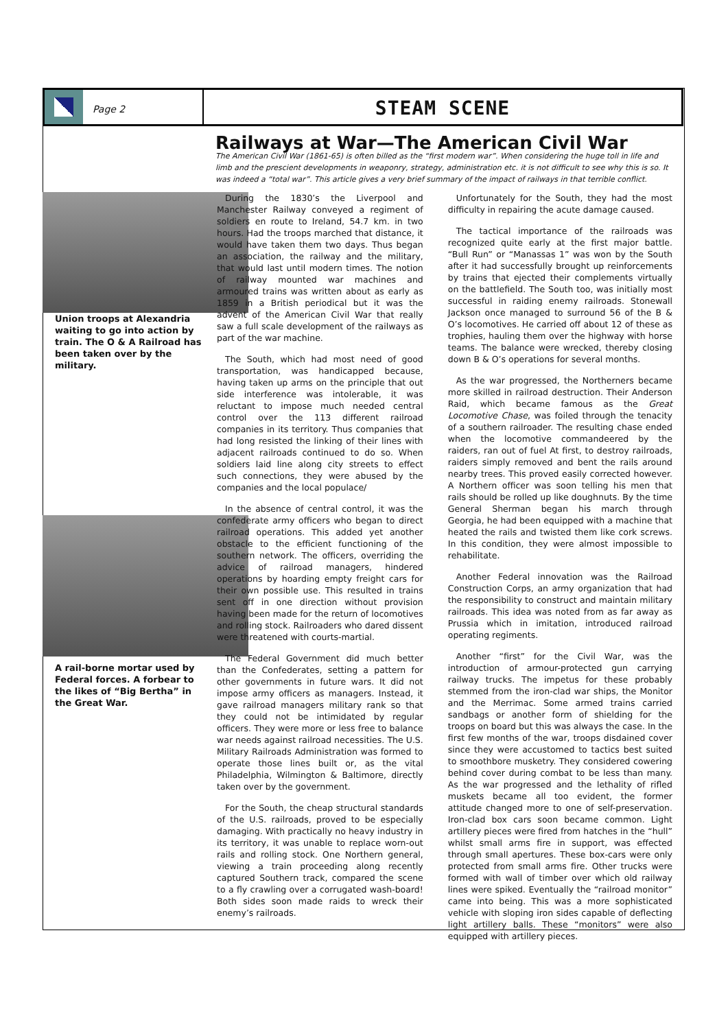Page 2
STEAM SCENE
Railways at War—The American Civil War
The American Civil War (1861-65) is often billed as the “first modern war”. When considering the huge toll in life and limb and the prescient developments in weaponry, strategy, administration etc. it is not difficult to see why this is so. It was indeed a “total war”. This article gives a very brief summary of the impact of railways in that terrible conflict.
Union troops at Alexandria waiting to go into action by train. The O & A Railroad has been taken over by the military.
A rail-borne mortar used by Federal forces. A forbear to the likes of “Big Bertha” in the Great War.
During the 1830’s the Liverpool and Manchester Railway conveyed a regiment of soldiers en route to Ireland, 54.7 km. in two hours. Had the troops marched that distance, it would have taken them two days. Thus began an association, the railway and the military, that would last until modern times. The notion of railway mounted war machines and armoured trains was written about as early as 1859 in a British periodical but it was the advent of the American Civil War that really saw a full scale development of the railways as part of the war machine.
The South, which had most need of good transportation, was handicapped because, having taken up arms on the principle that out side interference was intolerable, it was reluctant to impose much needed central control over the 113 different railroad companies in its territory. Thus companies that had long resisted the linking of their lines with adjacent railroads continued to do so. When soldiers laid line along city streets to effect such connections, they were abused by the companies and the local populace/
In the absence of central control, it was the confederate army officers who began to direct railroad operations. This added yet another obstacle to the efficient functioning of the southern network. The officers, overriding the advice of railroad managers, hindered operations by hoarding empty freight cars for their own possible use. This resulted in trains sent off in one direction without provision having been made for the return of locomotives and rolling stock. Railroaders who dared dissent were threatened with courts-martial.
The Federal Government did much better than the Confederates, setting a pattern for other governments in future wars. It did not impose army officers as managers. Instead, it gave railroad managers military rank so that they could not be intimidated by regular officers. They were more or less free to balance war needs against railroad necessities. The U.S. Military Railroads Administration was formed to operate those lines built or, as the vital Philadelphia, Wilmington & Baltimore, directly taken over by the government.
For the South, the cheap structural standards of the U.S. railroads, proved to be especially damaging. With practically no heavy industry in its territory, it was unable to replace worn-out rails and rolling stock. One Northern general, viewing a train proceeding along recently captured Southern track, compared the scene to a fly crawling over a corrugated wash-board! Both sides soon made raids to wreck their enemy’s railroads.
Unfortunately for the South, they had the most difficulty in repairing the acute damage caused.
The tactical importance of the railroads was recognized quite early at the first major battle. “Bull Run” or “Manassas 1” was won by the South after it had successfully brought up reinforcements by trains that ejected their complements virtually on the battlefield. The South too, was initially most successful in raiding enemy railroads. Stonewall Jackson once managed to surround 56 of the B & O’s locomotives. He carried off about 12 of these as trophies, hauling them over the highway with horse teams. The balance were wrecked, thereby closing down B & O’s operations for several months.
As the war progressed, the Northerners became more skilled in railroad destruction. Their Anderson Raid, which became famous as the Great Locomotive Chase, was foiled through the tenacity of a southern railroader. The resulting chase ended when the locomotive commandeered by the raiders, ran out of fuel At first, to destroy railroads, raiders simply removed and bent the rails around nearby trees. This proved easily corrected however. A Northern officer was soon telling his men that rails should be rolled up like doughnuts. By the time General Sherman began his march through Georgia, he had been equipped with a machine that heated the rails and twisted them like cork screws. In this condition, they were almost impossible to rehabilitate.
Another Federal innovation was the Railroad Construction Corps, an army organization that had the responsibility to construct and maintain military railroads. This idea was noted from as far away as Prussia which in imitation, introduced railroad operating regiments.
Another “first” for the Civil War, was the introduction of armour-protected gun carrying railway trucks. The impetus for these probably stemmed from the iron-clad war ships, the Monitor and the Merrimac. Some armed trains carried sandbags or another form of shielding for the troops on board but this was always the case. In the first few months of the war, troops disdained cover since they were accustomed to tactics best suited to smoothbore musketry. They considered cowering behind cover during combat to be less than many. As the war progressed and the lethality of rifled muskets became all too evident, the former attitude changed more to one of self-preservation. Iron-clad box cars soon became common. Light artillery pieces were fired from hatches in the “hull” whilst small arms fire in support, was effected through small apertures. These box-cars were only protected from small arms fire. Other trucks were formed with wall of timber over which old railway lines were spiked. Eventually the “railroad monitor” came into being. This was a more sophisticated vehicle with sloping iron sides capable of deflecting light artillery balls. These “monitors” were also equipped with artillery pieces.